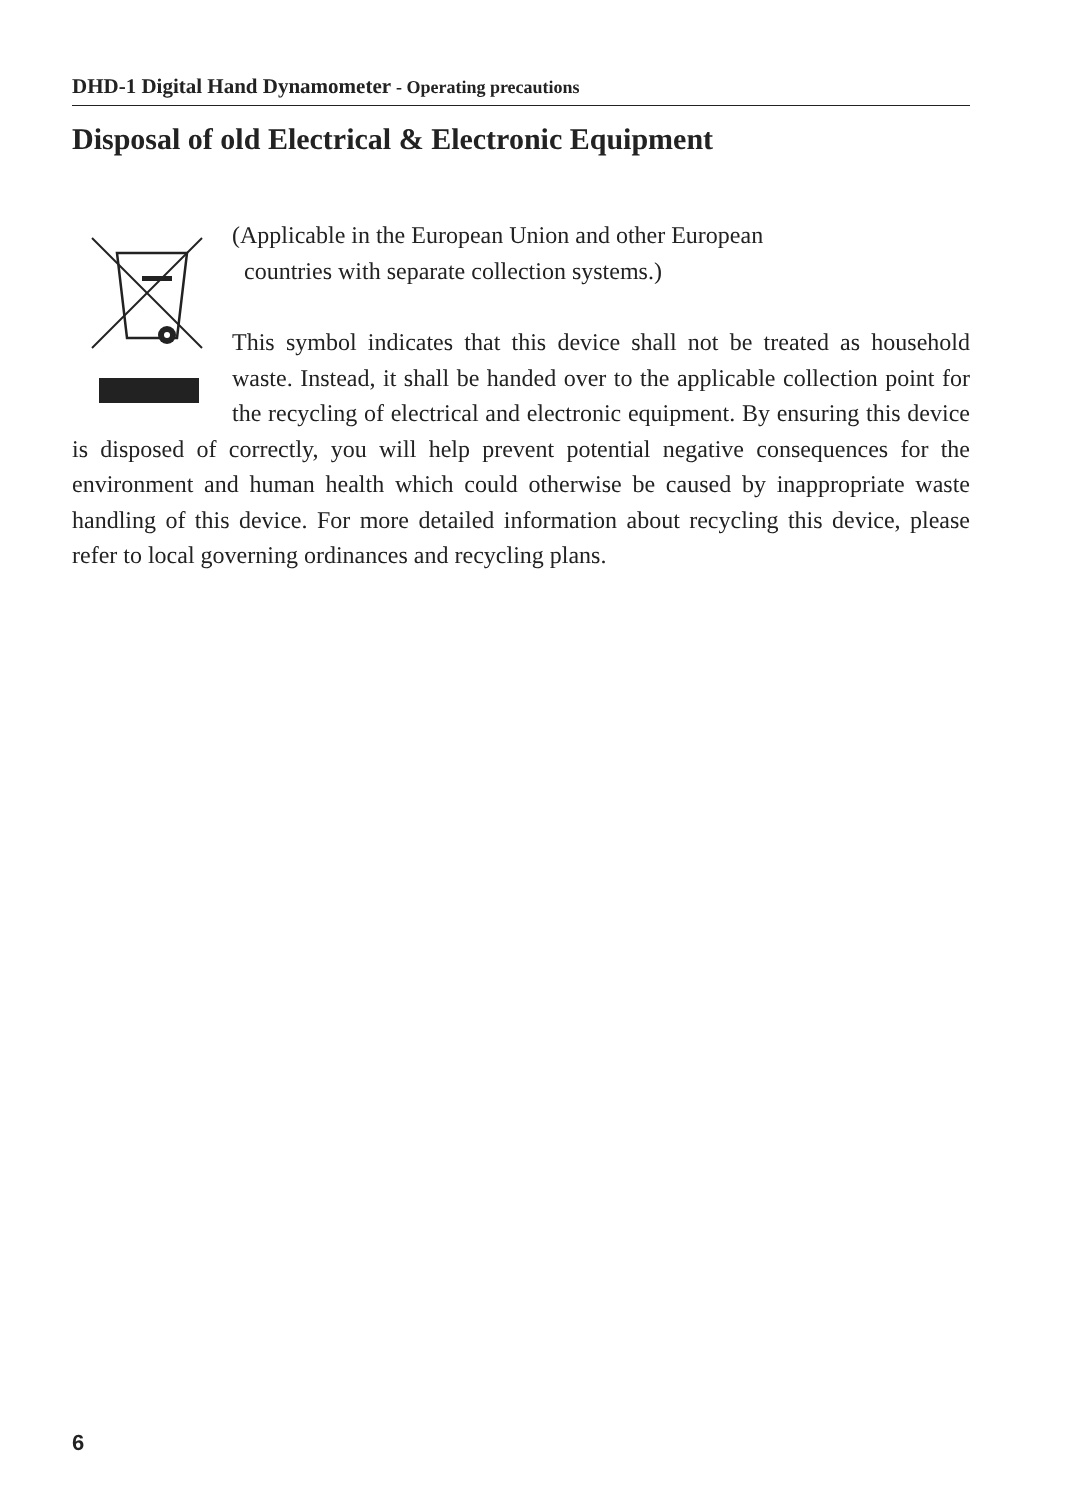DHD-1 Digital Hand Dynamometer - Operating precautions
Disposal of old Electrical & Electronic Equipment
(Applicable in the European Union and other European
countries with separate collection systems.)
This symbol indicates that this device shall not be treated as household waste. Instead, it shall be handed over to the applicable collection point for the recycling of electrical and electronic equipment. By ensuring this device is disposed of correctly, you will help prevent potential negative consequences for the environment and human health which could otherwise be caused by inappropriate waste handling of this device. For more detailed information about recycling this device, please refer to local governing ordinances and recycling plans.
6